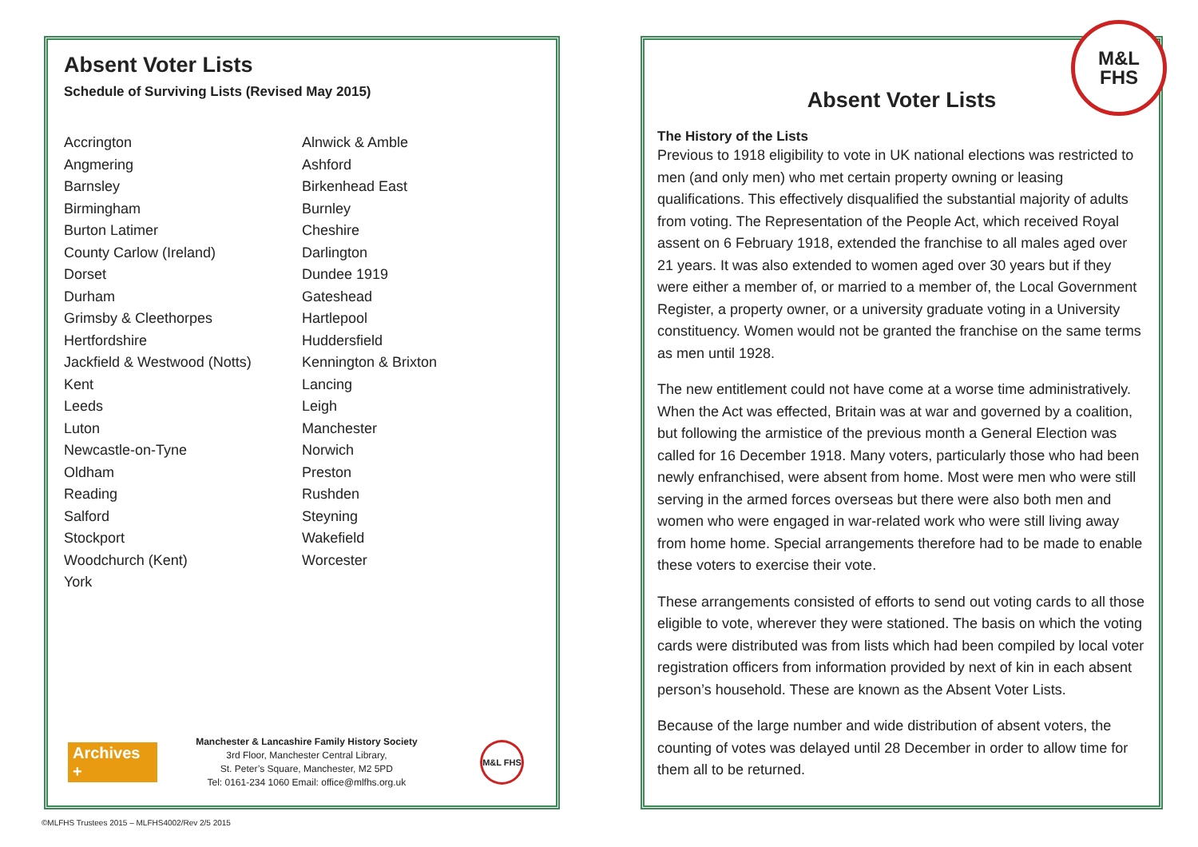Absent Voter Lists
Schedule of Surviving Lists (Revised May 2015)
Accrington
Angmering
Barnsley
Birmingham
Burton Latimer
County Carlow (Ireland)
Dorset
Durham
Grimsby & Cleethorpes
Hertfordshire
Jackfield & Westwood (Notts)
Kent
Leeds
Luton
Newcastle-on-Tyne
Oldham
Reading
Salford
Stockport
Woodchurch (Kent)
York
Alnwick & Amble
Ashford
Birkenhead East
Burnley
Cheshire
Darlington
Dundee 1919
Gateshead
Hartlepool
Huddersfield
Kennington & Brixton
Lancing
Leigh
Manchester
Norwich
Preston
Rushden
Steyning
Wakefield
Worcester
Archives +
Manchester & Lancashire Family History Society
3rd Floor, Manchester Central Library,
St. Peter’s Square, Manchester, M2 5PD
Tel: 0161-234 1060 Email: office@mlfhs.org.uk
M&L FHS
M&L
FHS
Absent Voter Lists
The History of the Lists
Previous to 1918 eligibility to vote in UK national elections was restricted to men (and only men) who met certain property owning or leasing qualifications. This effectively disqualified the substantial majority of adults from voting. The Representation of the People Act, which received Royal assent on 6 February 1918, extended the franchise to all males aged over 21 years. It was also extended to women aged over 30 years but if they were either a member of, or married to a member of, the Local Government Register, a property owner, or a university graduate voting in a University constituency. Women would not be granted the franchise on the same terms as men until 1928.
The new entitlement could not have come at a worse time administratively. When the Act was effected, Britain was at war and governed by a coalition, but following the armistice of the previous month a General Election was called for 16 December 1918. Many voters, particularly those who had been newly enfranchised, were absent from home. Most were men who were still serving in the armed forces overseas but there were also both men and women who were engaged in war-related work who were still living away from home home. Special arrangements therefore had to be made to enable these voters to exercise their vote.
These arrangements consisted of efforts to send out voting cards to all those eligible to vote, wherever they were stationed. The basis on which the voting cards were distributed was from lists which had been compiled by local voter registration officers from information provided by next of kin in each absent person’s household. These are known as the Absent Voter Lists.
Because of the large number and wide distribution of absent voters, the counting of votes was delayed until 28 December in order to allow time for them all to be returned.
©MLFHS Trustees 2015 – MLFHS4002/Rev 2/5 2015